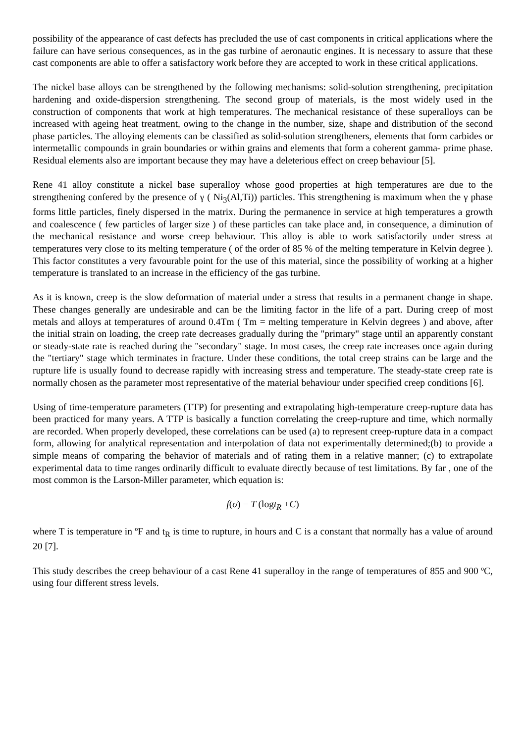possibility of the appearance of cast defects has precluded the use of cast components in critical applications where the failure can have serious consequences, as in the gas turbine of aeronautic engines. It is necessary to assure that these cast components are able to offer a satisfactory work before they are accepted to work in these critical applications.
The nickel base alloys can be strengthened by the following mechanisms: solid-solution strengthening, precipitation hardening and oxide-dispersion strengthening. The second group of materials, is the most widely used in the construction of components that work at high temperatures. The mechanical resistance of these superalloys can be increased with ageing heat treatment, owing to the change in the number, size, shape and distribution of the second phase particles. The alloying elements can be classified as solid-solution strengtheners, elements that form carbides or intermetallic compounds in grain boundaries or within grains and elements that form a coherent gamma- prime phase. Residual elements also are important because they may have a deleterious effect on creep behaviour [5].
Rene 41 alloy constitute a nickel base superalloy whose good properties at high temperatures are due to the strengthening confered by the presence of γ ( Ni<sub>3</sub>(Al,Ti)) particles. This strengthening is maximum when the γ phase forms little particles, finely dispersed in the matrix. During the permanence in service at high temperatures a growth and coalescence ( few particles of larger size ) of these particles can take place and, in consequence, a diminution of the mechanical resistance and worse creep behaviour. This alloy is able to work satisfactorily under stress at temperatures very close to its melting temperature ( of the order of 85 % of the melting temperature in Kelvin degree ). This factor constitutes a very favourable point for the use of this material, since the possibility of working at a higher temperature is translated to an increase in the efficiency of the gas turbine.
As it is known, creep is the slow deformation of material under a stress that results in a permanent change in shape. These changes generally are undesirable and can be the limiting factor in the life of a part. During creep of most metals and alloys at temperatures of around 0.4Tm ( Tm = melting temperature in Kelvin degrees ) and above, after the initial strain on loading, the creep rate decreases gradually during the "primary" stage until an apparently constant or steady-state rate is reached during the "secondary" stage. In most cases, the creep rate increases once again during the "tertiary" stage which terminates in fracture. Under these conditions, the total creep strains can be large and the rupture life is usually found to decrease rapidly with increasing stress and temperature. The steady-state creep rate is normally chosen as the parameter most representative of the material behaviour under specified creep conditions [6].
Using of time-temperature parameters (TTP) for presenting and extrapolating high-temperature creep-rupture data has been practiced for many years. A TTP is basically a function correlating the creep-rupture and time, which normally are recorded. When properly developed, these correlations can be used (a) to represent creep-rupture data in a compact form, allowing for analytical representation and interpolation of data not experimentally determined;(b) to provide a simple means of comparing the behavior of materials and of rating them in a relative manner; (c) to extrapolate experimental data to time ranges ordinarily difficult to evaluate directly because of test limitations. By far , one of the most common is the Larson-Miller parameter, which equation is:
f(σ) = T (logt<sub>R</sub> +C)
where T is temperature in ºF and t<sub>R</sub> is time to rupture, in hours and C is a constant that normally has a value of around 20 [7].
This study describes the creep behaviour of a cast Rene 41 superalloy in the range of temperatures of 855 and 900 ºC, using four different stress levels.